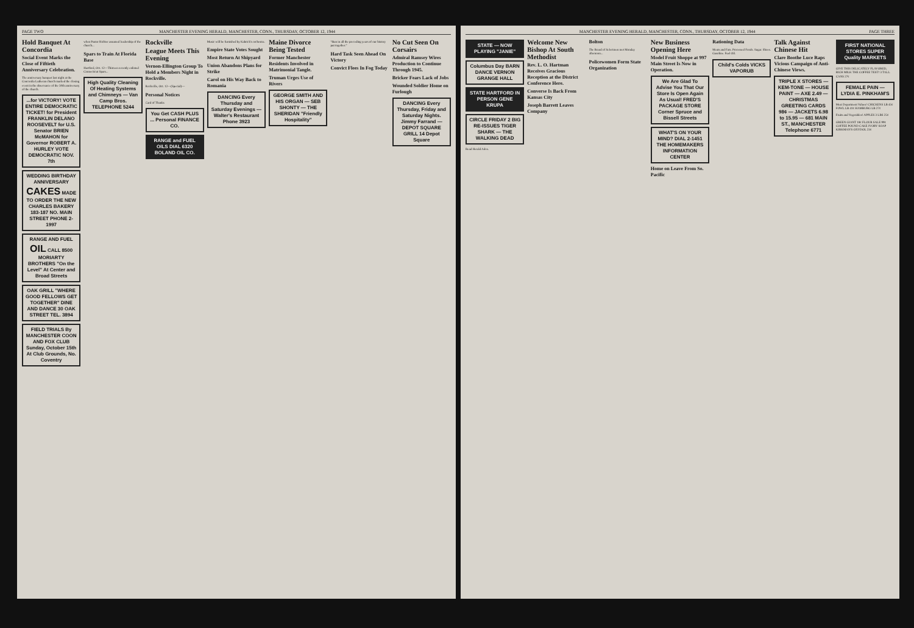PAGE TWO MANCHESTER EVENING HERALD, MANCHESTER, CONN., THURSDAY, OCTOBER 12, 1944
Hold Banquet At Concordia
Social Event Marks the Close of Fiftieth Anniversary Celebration.
The anniversary banquet last night at the Concordia Lutheran church marked the closing event in the observance of the 50th anniversary of the church.
...for VICTORY! VOTE ENTIRE DEMOCRATIC TICKET! for President FRANKLIN DELANO ROOSEVELT for U.S. Senator BRIEN McMAHON for Governor ROBERT A. HURLEY VOTE DEMOCRATIC NOV. 7th
WEDDING BIRTHDAY ANNIVERSARY CAKES MADE TO ORDER THE NEW CHARLES BAKERY 183-187 NO. MAIN STREET PHONE 2-1997
RANGE AND FUEL OIL CALL 8500 MORIARTY BROTHERS "On the Level" At Center and Broad Streets
OAK GRILL "WHERE GOOD FELLOWS GET TOGETHER" DINE AND DANCE 30 OAK STREET TEL. 3894
FIELD TRIALS By MANCHESTER COON AND FOX CLUB Sunday, October 15th At Club Grounds, No. Coventry
when Pastor Richter assumed leadership of the church...
Spars to Train At Florida Base
Hartford, Oct. 12—Thirteen recently enlisted Connecticut Spars...
High Quality Cleaning Of Heating Systems and Chimneys — Van Camp Bros. TELEPHONE 5244
Rockville
League Meets This Evening
Vernon-Ellington Group To Hold a Members Night in Rockville.
Rockville, Oct. 12—(Special)—
Personal Notices
Card of Thanks
You Get CASH PLUS ... Personal FINANCE CO.
RANGE and FUEL OILS DIAL 6320 BOLAND OIL CO.
Music will be furnished by Kabrick's orchestra.
Empire State Votes Sought
Most Return At Shipyard
Union Abandons Plans for Strike
Carol on His Way Back to Romania
DANCING Every Thursday and Saturday Evenings — Walter's Restaurant Phone 3923
Maine Divorce Being Tested
Former Manchester Residents Involved in Matrimonial Tangle.
Truman Urges Use of Rivers
GEORGE SMITH AND HIS ORGAN — SEB SHONTY — THE SHERIDAN "Friendly Hospitality"
"than in all the preceding years of our history put together."
Hard Task Seen Ahead On Victory
Convict Flees In Fog Today
No Cut Seen On Corsairs
Admiral Ramsey Wires Production to Continue Through 1945.
Bricker Fears Lack of Jobs
Wounded Soldier Home on Furlough
DANCING Every Thursday, Friday and Saturday Nights. Jimmy Farrand — DEPOT SQUARE GRILL 14 Depot Square
MANCHESTER EVENING HERALD, MANCHESTER, CONN., THURSDAY, OCTOBER 12, 1944 PAGE THREE
STATE — NOW PLAYING "JANIE"
Columbus Day BARN DANCE VERNON GRANGE HALL
STATE HARTFORD IN PERSON GENE KRUPA
CIRCLE FRIDAY 2 BIG RE-ISSUES TIGER SHARK — THE WALKING DEAD
Read Herald Advs.
Welcome New Bishop At South Methodist
Rev. L. O. Hartman Receives Gracious Reception at the District Conference Here.
Converse Is Back From Kansas City
Joseph Barrett Leaves Company
Bolton
The Board of Selectmen met Monday afternoon...
Policewomen Form State Organization
New Business Opening Here
Model Fruit Shoppe at 997 Main Street Is Now in Operation.
We Are Glad To Advise You That Our Store Is Open Again As Usual! FRED'S PACKAGE STORE Corner Spruce and Bissell Streets
WHAT'S ON YOUR MIND? DIAL 2-1451 THE HOMEMAKERS INFORMATION CENTER
Home on Leave From So. Pacific
Rationing Data
Meats and Fats. Processed Foods. Sugar. Shoes. Gasoline. Fuel Oil.
Child's Colds VICKS VAPORUB
Talk Against Chinese Hit
Clare Boothe Luce Raps Vicious Campaign of Anti-Chinese Views.
TRIPLE X STORES — KEM-TONE — HOUSE PAINT — AXE 2.49 — CHRISTMAS GREETING CARDS 98¢ — JACKETS 6.98 to 15.95 — 681 MAIN ST., MANCHESTER Telephone 6771
FIRST NATIONAL STORES SUPER Quality MARKETS
GIVE THIS DELICATELY FLAVORED, RICH MILK THE COFFEE TEST! 3 TALL CANS 27¢
FEMALE PAIN — LYDIA E. PINKHAM'S
Meat Department Values! CHICKENS LB 45¢ FOWL LB 41¢ HAMBURG LB 27¢
Fruits and Vegetables! APPLES 3 LBS 25¢
GREEN GIANT 18¢ FLOUR SALE 99¢ COFFEE POUND CAKE IVORY SOAP KIRKMAN'S OXYDOL 23¢